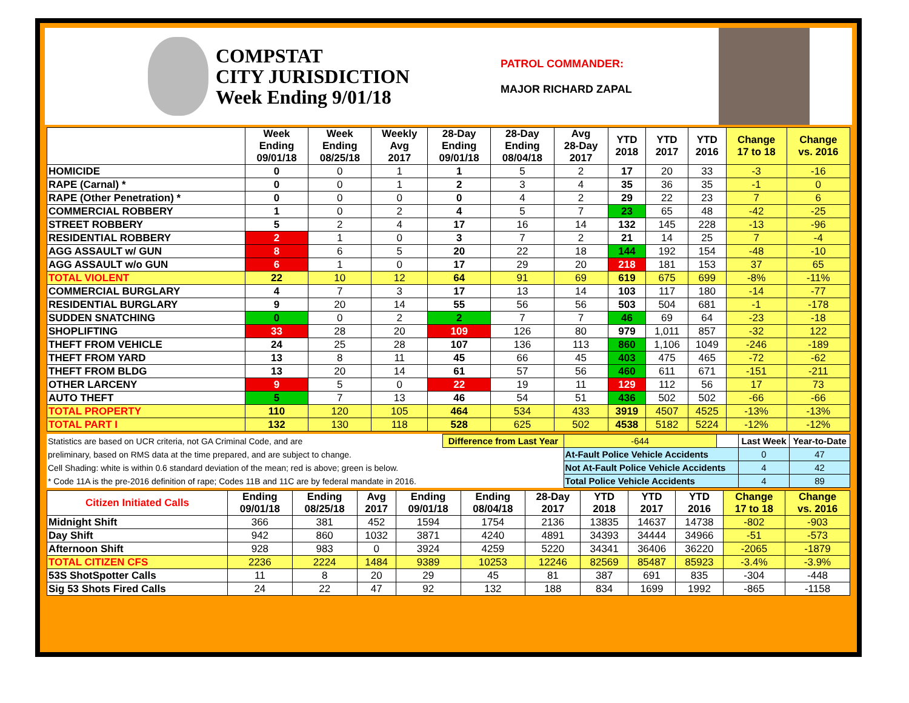COMPSTAT
CITY JURISDICTION
Week Ending 9/01/18
PATROL COMMANDER:
MAJOR RICHARD ZAPAL
| | Week Ending 09/01/18 | Week Ending 08/25/18 | Weekly Avg 2017 | 28-Day Ending 09/01/18 | 28-Day Ending 08/04/18 | Avg 28-Day 2017 | YTD 2018 | YTD 2017 | YTD 2016 | Change 17 to 18 | Change vs. 2016 |
| --- | --- | --- | --- | --- | --- | --- | --- | --- | --- | --- | --- |
| HOMICIDE | 0 | 0 | 1 | 1 | 5 | 2 | 17 | 20 | 33 | -3 | -16 |
| RAPE (Carnal) * | 0 | 0 | 1 | 2 | 3 | 4 | 35 | 36 | 35 | -1 | 0 |
| RAPE (Other Penetration) * | 0 | 0 | 0 | 0 | 4 | 2 | 29 | 22 | 23 | 7 | 6 |
| COMMERCIAL ROBBERY | 1 | 0 | 2 | 4 | 5 | 7 | 23 | 65 | 48 | -42 | -25 |
| STREET ROBBERY | 5 | 2 | 4 | 17 | 16 | 14 | 132 | 145 | 228 | -13 | -96 |
| RESIDENTIAL ROBBERY | 2 | 1 | 0 | 3 | 7 | 2 | 21 | 14 | 25 | 7 | -4 |
| AGG ASSAULT w/ GUN | 8 | 6 | 5 | 20 | 22 | 18 | 144 | 192 | 154 | -48 | -10 |
| AGG ASSAULT w/o GUN | 6 | 1 | 0 | 17 | 29 | 20 | 218 | 181 | 153 | 37 | 65 |
| TOTAL VIOLENT | 22 | 10 | 12 | 64 | 91 | 69 | 619 | 675 | 699 | -8% | -11% |
| COMMERCIAL BURGLARY | 4 | 7 | 3 | 17 | 13 | 14 | 103 | 117 | 180 | -14 | -77 |
| RESIDENTIAL BURGLARY | 9 | 20 | 14 | 55 | 56 | 56 | 503 | 504 | 681 | -1 | -178 |
| SUDDEN SNATCHING | 0 | 0 | 2 | 2 | 7 | 7 | 46 | 69 | 64 | -23 | -18 |
| SHOPLIFTING | 33 | 28 | 20 | 109 | 126 | 80 | 979 | 1,011 | 857 | -32 | 122 |
| THEFT FROM VEHICLE | 24 | 25 | 28 | 107 | 136 | 113 | 860 | 1,106 | 1049 | -246 | -189 |
| THEFT FROM YARD | 13 | 8 | 11 | 45 | 66 | 45 | 403 | 475 | 465 | -72 | -62 |
| THEFT FROM BLDG | 13 | 20 | 14 | 61 | 57 | 56 | 460 | 611 | 671 | -151 | -211 |
| OTHER LARCENY | 9 | 5 | 0 | 22 | 19 | 11 | 129 | 112 | 56 | 17 | 73 |
| AUTO THEFT | 5 | 7 | 13 | 46 | 54 | 51 | 436 | 502 | 502 | -66 | -66 |
| TOTAL PROPERTY | 110 | 120 | 105 | 464 | 534 | 433 | 3919 | 4507 | 4525 | -13% | -13% |
| TOTAL PART I | 132 | 130 | 118 | 528 | 625 | 502 | 4538 | 5182 | 5224 | -12% | -12% |
| Statistics are based on UCR criteria, not GA Criminal Code, and are | Difference from Last Year | | -644 | | Last Week | Year-to-Date |
| preliminary, based on RMS data at the time prepared, and are subject to change. | | At-Fault Police Vehicle Accidents | | | 0 | 47 |
| Cell Shading: white is within 0.6 standard deviation of the mean; red is above; green is below. | | Not At-Fault Police Vehicle Accidents | | | 4 | 42 |
| * Code 11A is the pre-2016 definition of rape; Codes 11B and 11C are by federal mandate in 2016. | | Total Police Vehicle Accidents | | | 4 | 89 |
| Citizen Initiated Calls | Ending 09/01/18 | Ending 08/25/18 | Avg 2017 | Ending 09/01/18 | Ending 08/04/18 | 28-Day 2017 | YTD 2018 | YTD 2017 | YTD 2016 | Change 17 to 18 | Change vs. 2016 |
| --- | --- | --- | --- | --- | --- | --- | --- | --- | --- | --- | --- |
| Midnight Shift | 366 | 381 | 452 | 1594 | 1754 | 2136 | 13835 | 14637 | 14738 | -802 | -903 |
| Day Shift | 942 | 860 | 1032 | 3871 | 4240 | 4891 | 34393 | 34444 | 34966 | -51 | -573 |
| Afternoon Shift | 928 | 983 | 0 | 3924 | 4259 | 5220 | 34341 | 36406 | 36220 | -2065 | -1879 |
| TOTAL CITIZEN CFS | 2236 | 2224 | 1484 | 9389 | 10253 | 12246 | 82569 | 85487 | 85923 | -3.4% | -3.9% |
| 53S ShotSpotter Calls | 11 | 8 | 20 | 29 | 45 | 81 | 387 | 691 | 835 | -304 | -448 |
| Sig 53 Shots Fired Calls | 24 | 22 | 47 | 92 | 132 | 188 | 834 | 1699 | 1992 | -865 | -1158 |